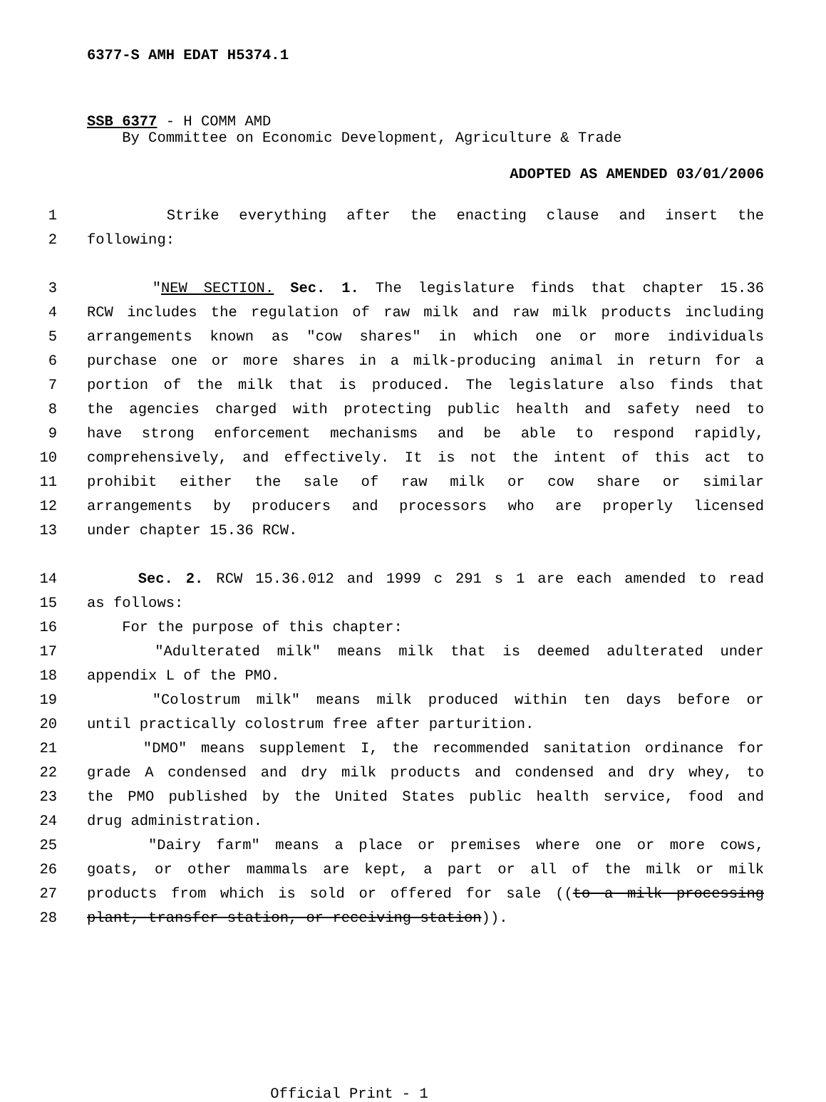6377-S AMH EDAT H5374.1
SSB 6377 - H COMM AMD
By Committee on Economic Development, Agriculture & Trade
ADOPTED AS AMENDED 03/01/2006
1 Strike everything after the enacting clause and insert the
2 following:
3 "NEW SECTION. Sec. 1. The legislature finds that chapter 15.36
4 RCW includes the regulation of raw milk and raw milk products including
5 arrangements known as "cow shares" in which one or more individuals
6 purchase one or more shares in a milk-producing animal in return for a
7 portion of the milk that is produced. The legislature also finds that
8 the agencies charged with protecting public health and safety need to
9 have strong enforcement mechanisms and be able to respond rapidly,
10 comprehensively, and effectively. It is not the intent of this act to
11 prohibit either the sale of raw milk or cow share or similar
12 arrangements by producers and processors who are properly licensed
13 under chapter 15.36 RCW.
14 Sec. 2. RCW 15.36.012 and 1999 c 291 s 1 are each amended to read
15 as follows:
16 For the purpose of this chapter:
17 "Adulterated milk" means milk that is deemed adulterated under
18 appendix L of the PMO.
19 "Colostrum milk" means milk produced within ten days before or
20 until practically colostrum free after parturition.
21 "DMO" means supplement I, the recommended sanitation ordinance for
22 grade A condensed and dry milk products and condensed and dry whey, to
23 the PMO published by the United States public health service, food and
24 drug administration.
25 "Dairy farm" means a place or premises where one or more cows,
26 goats, or other mammals are kept, a part or all of the milk or milk
27 products from which is sold or offered for sale ((to a milk processing
28 plant, transfer station, or receiving station)).
Official Print - 1